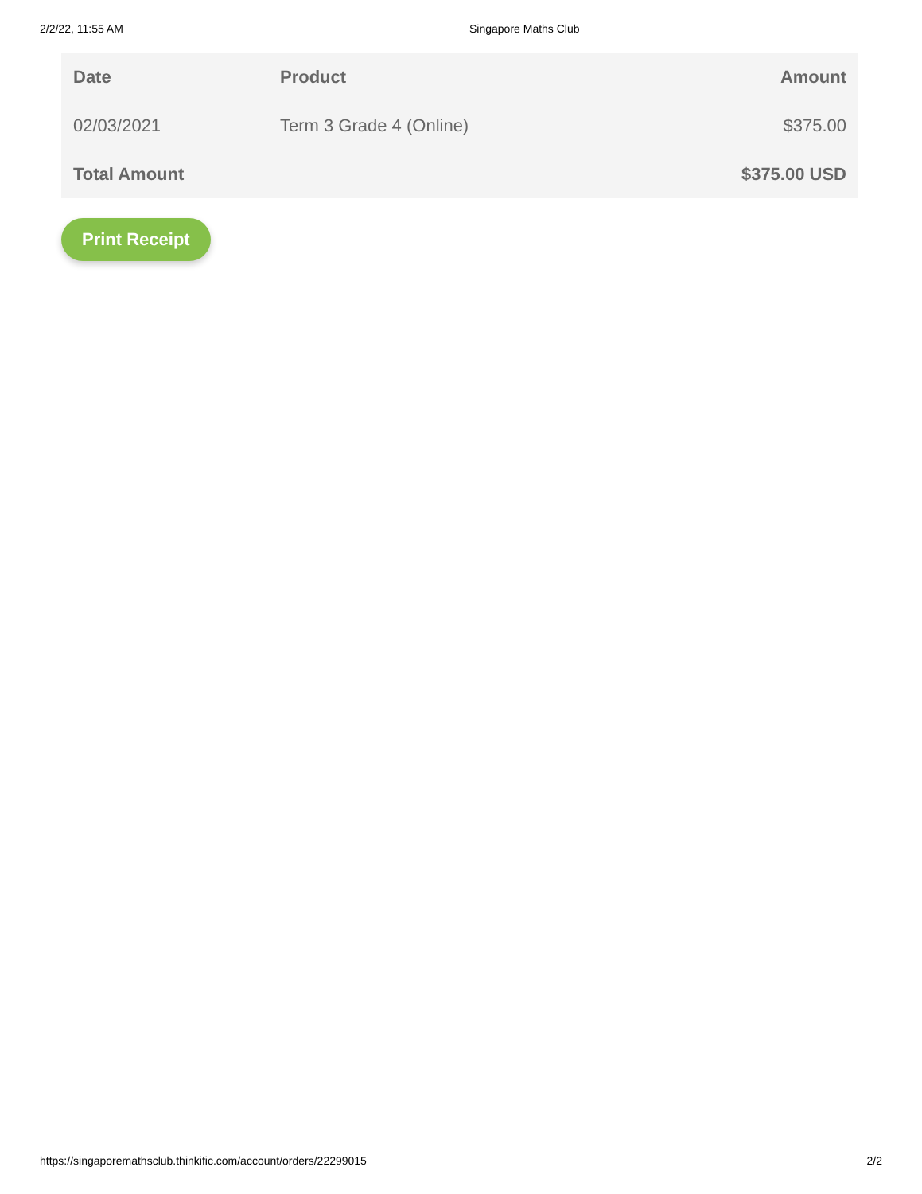2/2/22, 11:55 AM Singapore Maths Club
| Date | Product | Amount |
| --- | --- | --- |
| 02/03/2021 | Term 3 Grade 4 (Online) | $375.00 |
| Total Amount | | $375.00 USD |
Print Receipt
https://singaporemathsclub.thinkific.com/account/orders/22299015 2/2